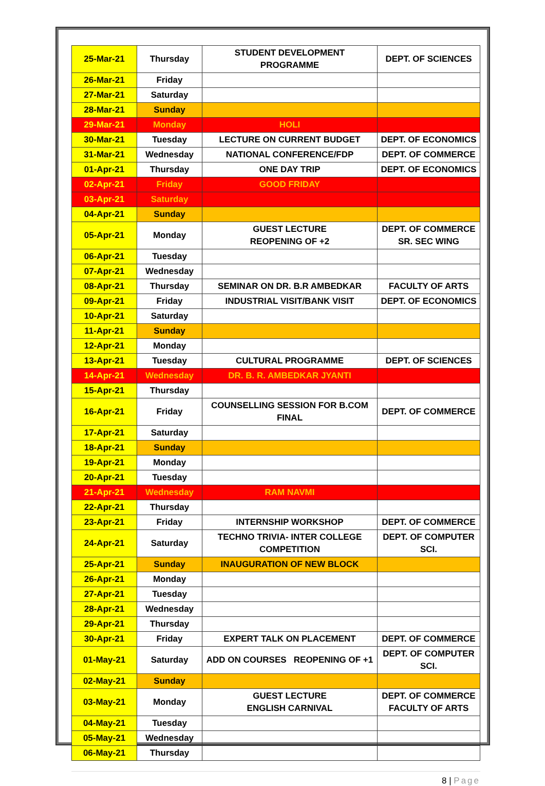| 25-Mar-21 | Thursday | STUDENT DEVELOPMENT PROGRAMME | DEPT. OF SCIENCES |
| 26-Mar-21 | Friday | | |
| 27-Mar-21 | Saturday | | |
| 28-Mar-21 | Sunday | | |
| 29-Mar-21 | Monday | HOLI | |
| 30-Mar-21 | Tuesday | LECTURE ON CURRENT BUDGET | DEPT. OF ECONOMICS |
| 31-Mar-21 | Wednesday | NATIONAL CONFERENCE/FDP | DEPT. OF COMMERCE |
| 01-Apr-21 | Thursday | ONE DAY TRIP | DEPT. OF ECONOMICS |
| 02-Apr-21 | Friday | GOOD FRIDAY | |
| 03-Apr-21 | Saturday | | |
| 04-Apr-21 | Sunday | | |
| 05-Apr-21 | Monday | GUEST LECTURE REOPENING OF +2 | DEPT. OF COMMERCE SR. SEC WING |
| 06-Apr-21 | Tuesday | | |
| 07-Apr-21 | Wednesday | | |
| 08-Apr-21 | Thursday | SEMINAR ON DR. B.R AMBEDKAR | FACULTY OF ARTS |
| 09-Apr-21 | Friday | INDUSTRIAL VISIT/BANK VISIT | DEPT. OF ECONOMICS |
| 10-Apr-21 | Saturday | | |
| 11-Apr-21 | Sunday | | |
| 12-Apr-21 | Monday | | |
| 13-Apr-21 | Tuesday | CULTURAL PROGRAMME | DEPT. OF SCIENCES |
| 14-Apr-21 | Wednesday | DR. B. R. AMBEDKAR JYANTI | |
| 15-Apr-21 | Thursday | | |
| 16-Apr-21 | Friday | COUNSELLING SESSION FOR B.COM FINAL | DEPT. OF COMMERCE |
| 17-Apr-21 | Saturday | | |
| 18-Apr-21 | Sunday | | |
| 19-Apr-21 | Monday | | |
| 20-Apr-21 | Tuesday | | |
| 21-Apr-21 | Wednesday | RAM NAVMI | |
| 22-Apr-21 | Thursday | | |
| 23-Apr-21 | Friday | INTERNSHIP WORKSHOP | DEPT. OF COMMERCE |
| 24-Apr-21 | Saturday | TECHNO TRIVIA- INTER COLLEGE COMPETITION | DEPT. OF COMPUTER SCI. |
| 25-Apr-21 | Sunday | INAUGURATION OF NEW BLOCK | |
| 26-Apr-21 | Monday | | |
| 27-Apr-21 | Tuesday | | |
| 28-Apr-21 | Wednesday | | |
| 29-Apr-21 | Thursday | | |
| 30-Apr-21 | Friday | EXPERT TALK ON PLACEMENT | DEPT. OF COMMERCE |
| 01-May-21 | Saturday | ADD ON COURSES REOPENING OF +1 | DEPT. OF COMPUTER SCI. |
| 02-May-21 | Sunday | | |
| 03-May-21 | Monday | GUEST LECTURE ENGLISH CARNIVAL | DEPT. OF COMMERCE FACULTY OF ARTS |
| 04-May-21 | Tuesday | | |
| 05-May-21 | Wednesday | | |
| 06-May-21 | Thursday | | |
8 | Page